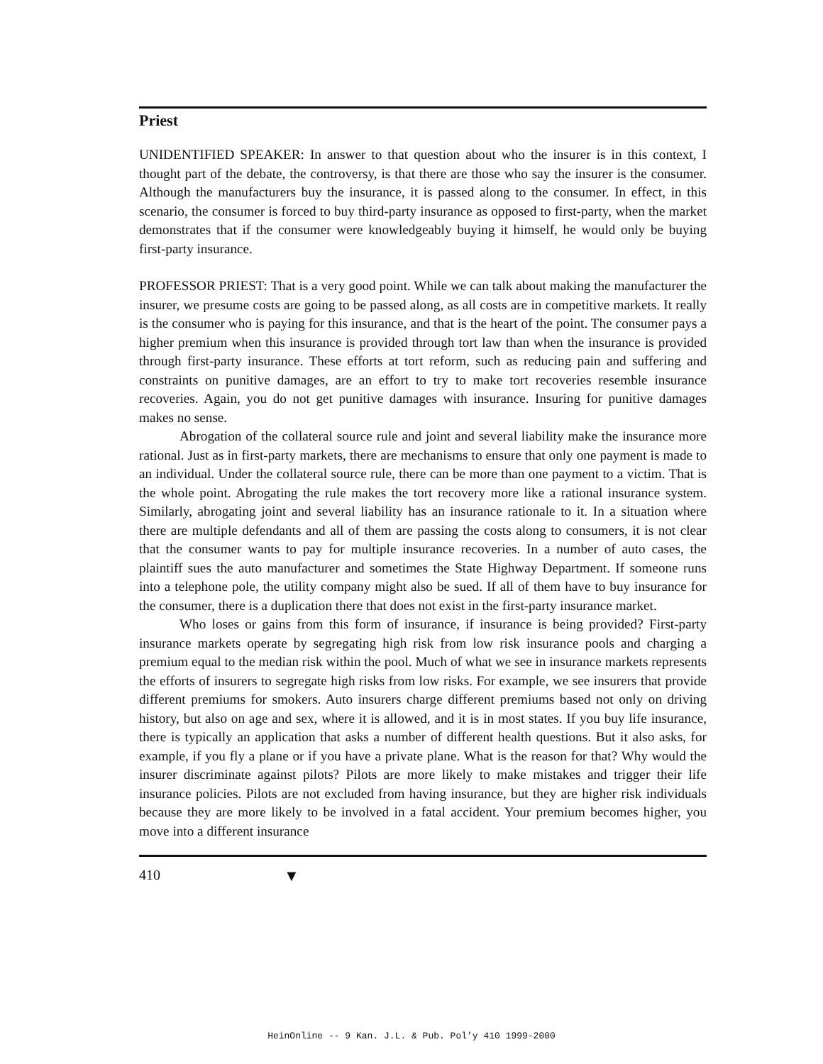Priest
UNIDENTIFIED SPEAKER: In answer to that question about who the insurer is in this context, I thought part of the debate, the controversy, is that there are those who say the insurer is the consumer. Although the manufacturers buy the insurance, it is passed along to the consumer. In effect, in this scenario, the consumer is forced to buy third-party insurance as opposed to first-party, when the market demonstrates that if the consumer were knowledgeably buying it himself, he would only be buying first-party insurance.
PROFESSOR PRIEST: That is a very good point. While we can talk about making the manufacturer the insurer, we presume costs are going to be passed along, as all costs are in competitive markets. It really is the consumer who is paying for this insurance, and that is the heart of the point. The consumer pays a higher premium when this insurance is provided through tort law than when the insurance is provided through first-party insurance. These efforts at tort reform, such as reducing pain and suffering and constraints on punitive damages, are an effort to try to make tort recoveries resemble insurance recoveries. Again, you do not get punitive damages with insurance. Insuring for punitive damages makes no sense.
Abrogation of the collateral source rule and joint and several liability make the insurance more rational. Just as in first-party markets, there are mechanisms to ensure that only one payment is made to an individual. Under the collateral source rule, there can be more than one payment to a victim. That is the whole point. Abrogating the rule makes the tort recovery more like a rational insurance system. Similarly, abrogating joint and several liability has an insurance rationale to it. In a situation where there are multiple defendants and all of them are passing the costs along to consumers, it is not clear that the consumer wants to pay for multiple insurance recoveries. In a number of auto cases, the plaintiff sues the auto manufacturer and sometimes the State Highway Department. If someone runs into a telephone pole, the utility company might also be sued. If all of them have to buy insurance for the consumer, there is a duplication there that does not exist in the first-party insurance market.
Who loses or gains from this form of insurance, if insurance is being provided? First-party insurance markets operate by segregating high risk from low risk insurance pools and charging a premium equal to the median risk within the pool. Much of what we see in insurance markets represents the efforts of insurers to segregate high risks from low risks. For example, we see insurers that provide different premiums for smokers. Auto insurers charge different premiums based not only on driving history, but also on age and sex, where it is allowed, and it is in most states. If you buy life insurance, there is typically an application that asks a number of different health questions. But it also asks, for example, if you fly a plane or if you have a private plane. What is the reason for that? Why would the insurer discriminate against pilots? Pilots are more likely to make mistakes and trigger their life insurance policies. Pilots are not excluded from having insurance, but they are higher risk individuals because they are more likely to be involved in a fatal accident. Your premium becomes higher, you move into a different insurance
410 ▼
HeinOnline -- 9 Kan. J.L. & Pub. Pol’y 410 1999-2000